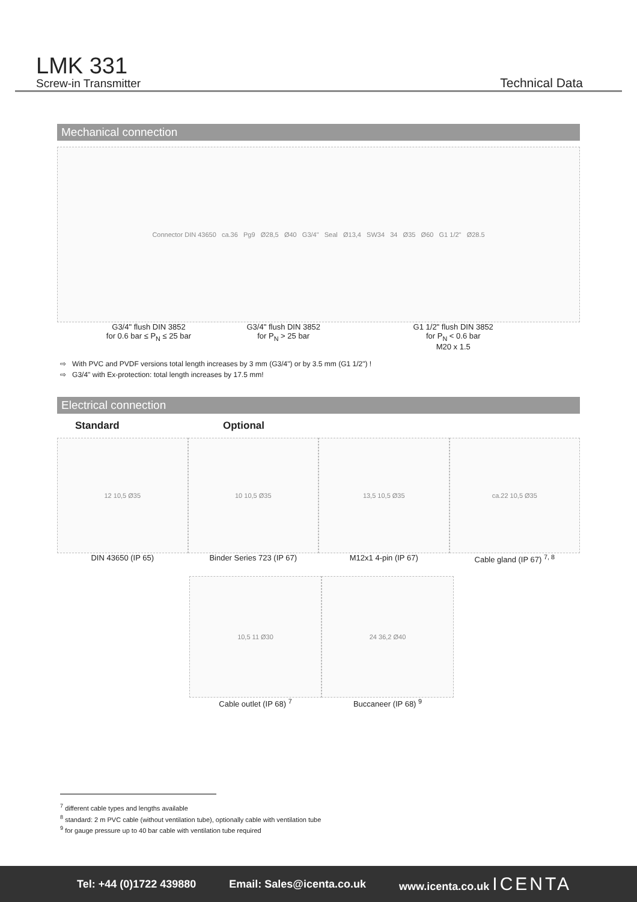LMK 331
Screw-in Transmitter
Technical Data
Mechanical connection
Connector DIN 43650 ca.36 Pg9 Ø28,5 Ø40 G3/4" Seal Ø13,4 SW34 34 Ø35 Ø60 G1 1/2" Ø28.5
G3/4" flush DIN 3852
for 0.6 bar ≤ P<sub>N</sub> ≤ 25 bar
G3/4" flush DIN 3852
for P<sub>N</sub> > 25 bar
G1 1/2" flush DIN 3852
for P<sub>N</sub> < 0.6 bar
M20 x 1.5
⇨ With PVC and PVDF versions total length increases by 3 mm (G3/4") or by 3.5 mm (G1 1/2") !
⇨ G3/4" with Ex-protection: total length increases by 17.5 mm!
Electrical connection
Standard Optional
12 10,5 Ø35
DIN 43650 (IP 65)
10 10,5 Ø35
Binder Series 723 (IP 67)
13,5 10,5 Ø35
M12x1 4-pin (IP 67)
ca.22 10,5 Ø35
Cable gland (IP 67) <sup>7, 8</sup>
10,5 11 Ø30
Cable outlet (IP 68) <sup>7</sup>
24 36,2 Ø40
Buccaneer (IP 68) <sup>9</sup>
<sup>7</sup> different cable types and lengths available
<sup>8</sup> standard: 2 m PVC cable (without ventilation tube), optionally cable with ventilation tube
<sup>9</sup> for gauge pressure up to 40 bar cable with ventilation tube required
Tel: +44 (0)1722 439880 Email: Sales@icenta.co.uk www.icenta.co.uk ICENTA